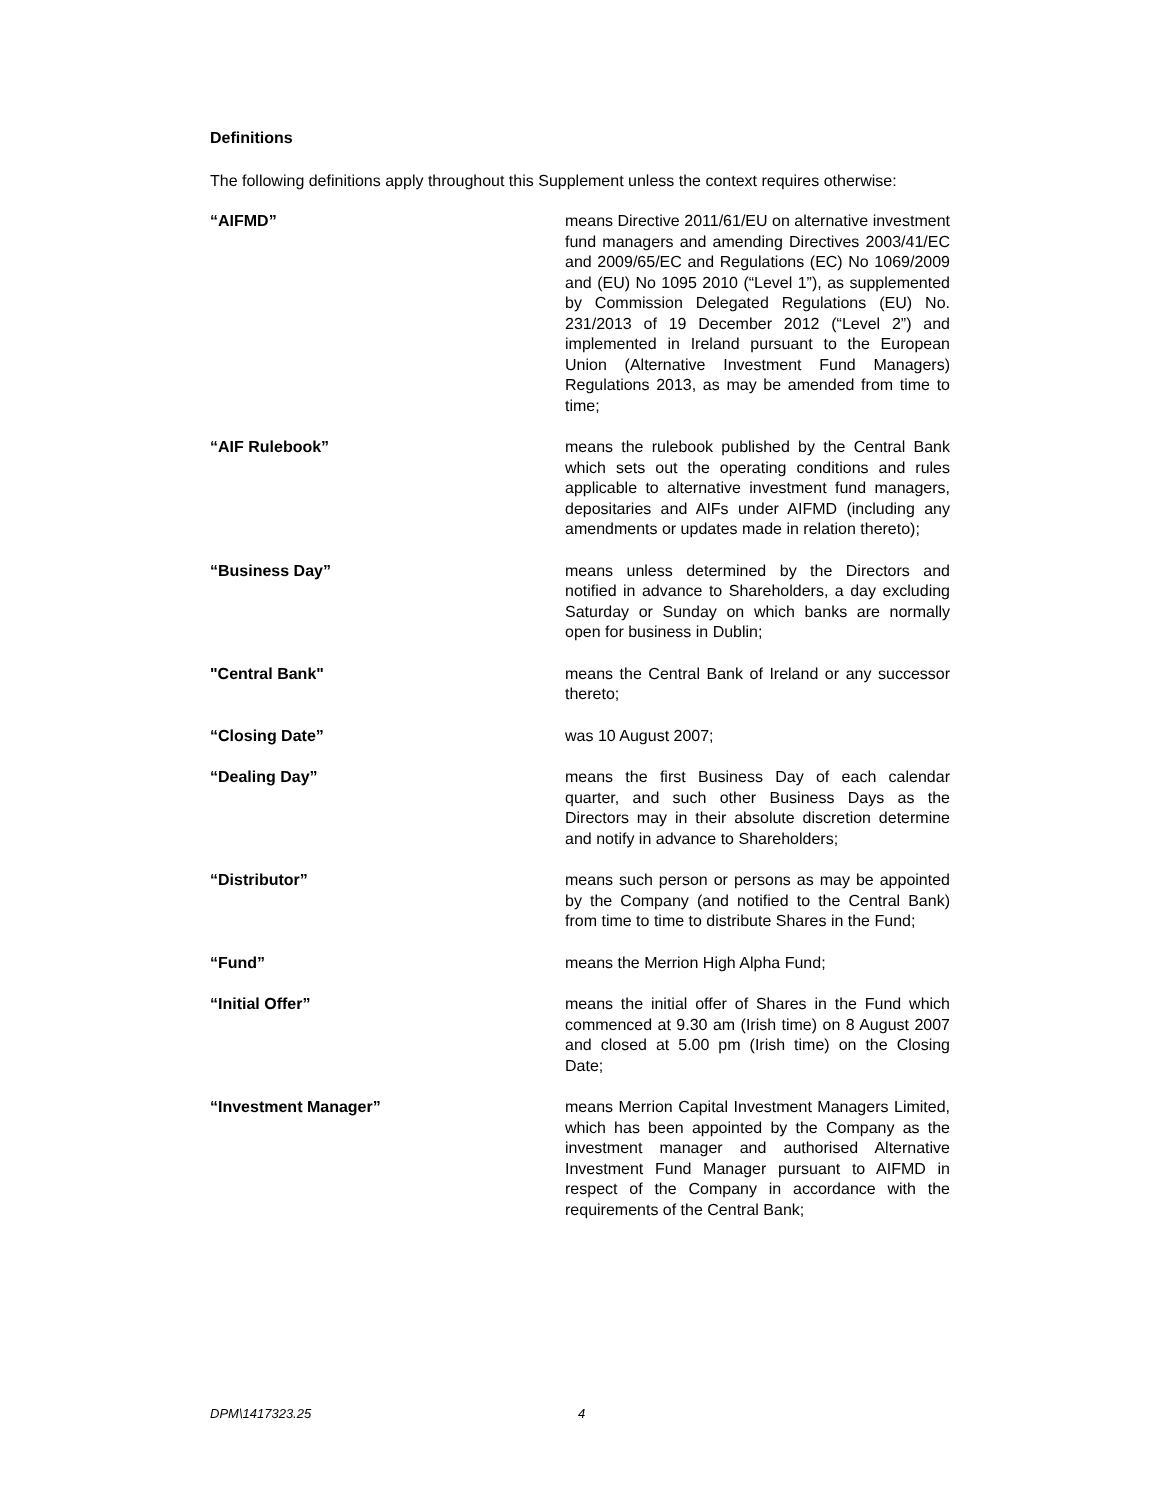Definitions
The following definitions apply throughout this Supplement unless the context requires otherwise:
“AIFMD” means Directive 2011/61/EU on alternative investment fund managers and amending Directives 2003/41/EC and 2009/65/EC and Regulations (EC) No 1069/2009 and (EU) No 1095 2010 (“Level 1”), as supplemented by Commission Delegated Regulations (EU) No. 231/2013 of 19 December 2012 (“Level 2”) and implemented in Ireland pursuant to the European Union (Alternative Investment Fund Managers) Regulations 2013, as may be amended from time to time;
“AIF Rulebook” means the rulebook published by the Central Bank which sets out the operating conditions and rules applicable to alternative investment fund managers, depositaries and AIFs under AIFMD (including any amendments or updates made in relation thereto);
“Business Day” means unless determined by the Directors and notified in advance to Shareholders, a day excluding Saturday or Sunday on which banks are normally open for business in Dublin;
"Central Bank" means the Central Bank of Ireland or any successor thereto;
“Closing Date” was 10 August 2007;
“Dealing Day” means the first Business Day of each calendar quarter, and such other Business Days as the Directors may in their absolute discretion determine and notify in advance to Shareholders;
“Distributor” means such person or persons as may be appointed by the Company (and notified to the Central Bank) from time to time to distribute Shares in the Fund;
“Fund” means the Merrion High Alpha Fund;
“Initial Offer” means the initial offer of Shares in the Fund which commenced at 9.30 am (Irish time) on 8 August 2007 and closed at 5.00 pm (Irish time) on the Closing Date;
“Investment Manager” means Merrion Capital Investment Managers Limited, which has been appointed by the Company as the investment manager and authorised Alternative Investment Fund Manager pursuant to AIFMD in respect of the Company in accordance with the requirements of the Central Bank;
DPM\1417323.25 4